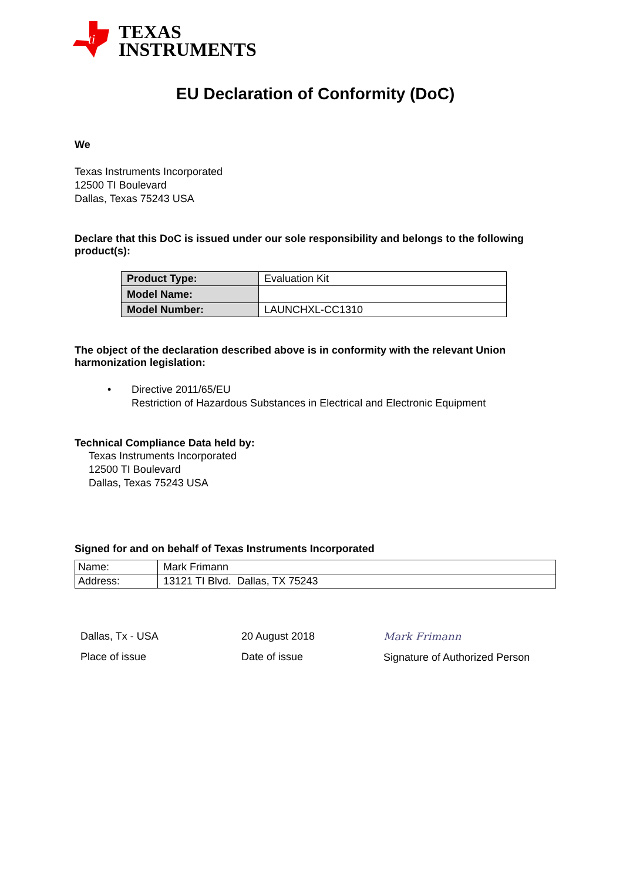ti
TEXAS
INSTRUMENTS
EU Declaration of Conformity (DoC)
We
Texas Instruments Incorporated
12500 TI Boulevard
Dallas, Texas 75243 USA
Declare that this DoC is issued under our sole responsibility and belongs to the following product(s):
| Product Type: | Evaluation Kit |
| Model Name: | |
| Model Number: | LAUNCHXL-CC1310 |
The object of the declaration described above is in conformity with the relevant Union harmonization legislation:
• Directive 2011/65/EU
Restriction of Hazardous Substances in Electrical and Electronic Equipment
Technical Compliance Data held by:
Texas Instruments Incorporated
12500 TI Boulevard
Dallas, Texas 75243 USA
Signed for and on behalf of Texas Instruments Incorporated
| Name: | Mark Frimann |
| Address: | 13121 TI Blvd. Dallas, TX 75243 |
Dallas, Tx - USA
Place of issue
20 August 2018
Date of issue
Mark Frimann
Signature of Authorized Person